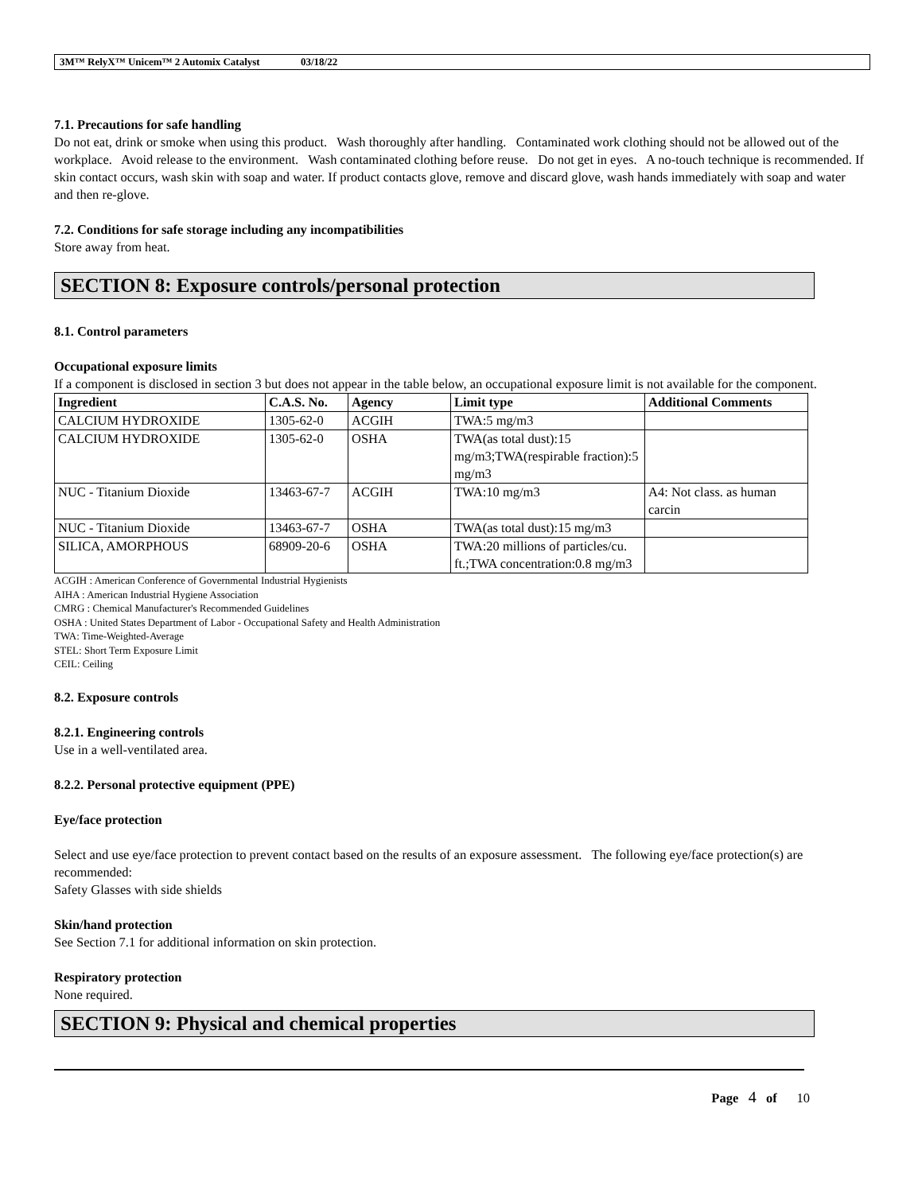3M™ RelyX™ Unicem™ 2 Automix Catalyst 03/18/22
7.1. Precautions for safe handling
Do not eat, drink or smoke when using this product. Wash thoroughly after handling. Contaminated work clothing should not be allowed out of the workplace. Avoid release to the environment. Wash contaminated clothing before reuse. Do not get in eyes. A no-touch technique is recommended. If skin contact occurs, wash skin with soap and water. If product contacts glove, remove and discard glove, wash hands immediately with soap and water and then re-glove.
7.2. Conditions for safe storage including any incompatibilities
Store away from heat.
SECTION 8: Exposure controls/personal protection
8.1. Control parameters
Occupational exposure limits
If a component is disclosed in section 3 but does not appear in the table below, an occupational exposure limit is not available for the component.
| Ingredient | C.A.S. No. | Agency | Limit type | Additional Comments |
| --- | --- | --- | --- | --- |
| CALCIUM HYDROXIDE | 1305-62-0 | ACGIH | TWA:5 mg/m3 | |
| CALCIUM HYDROXIDE | 1305-62-0 | OSHA | TWA(as total dust):15 mg/m3;TWA(respirable fraction):5 mg/m3 | |
| NUC - Titanium Dioxide | 13463-67-7 | ACGIH | TWA:10 mg/m3 | A4: Not class. as human carcin |
| NUC - Titanium Dioxide | 13463-67-7 | OSHA | TWA(as total dust):15 mg/m3 | |
| SILICA, AMORPHOUS | 68909-20-6 | OSHA | TWA:20 millions of particles/cu. ft.;TWA concentration:0.8 mg/m3 | |
ACGIH : American Conference of Governmental Industrial Hygienists
AIHA : American Industrial Hygiene Association
CMRG : Chemical Manufacturer's Recommended Guidelines
OSHA : United States Department of Labor - Occupational Safety and Health Administration
TWA: Time-Weighted-Average
STEL: Short Term Exposure Limit
CEIL: Ceiling
8.2. Exposure controls
8.2.1. Engineering controls
Use in a well-ventilated area.
8.2.2. Personal protective equipment (PPE)
Eye/face protection
Select and use eye/face protection to prevent contact based on the results of an exposure assessment. The following eye/face protection(s) are recommended:
Safety Glasses with side shields
Skin/hand protection
See Section 7.1 for additional information on skin protection.
Respiratory protection
None required.
SECTION 9: Physical and chemical properties
Page 4 of 10